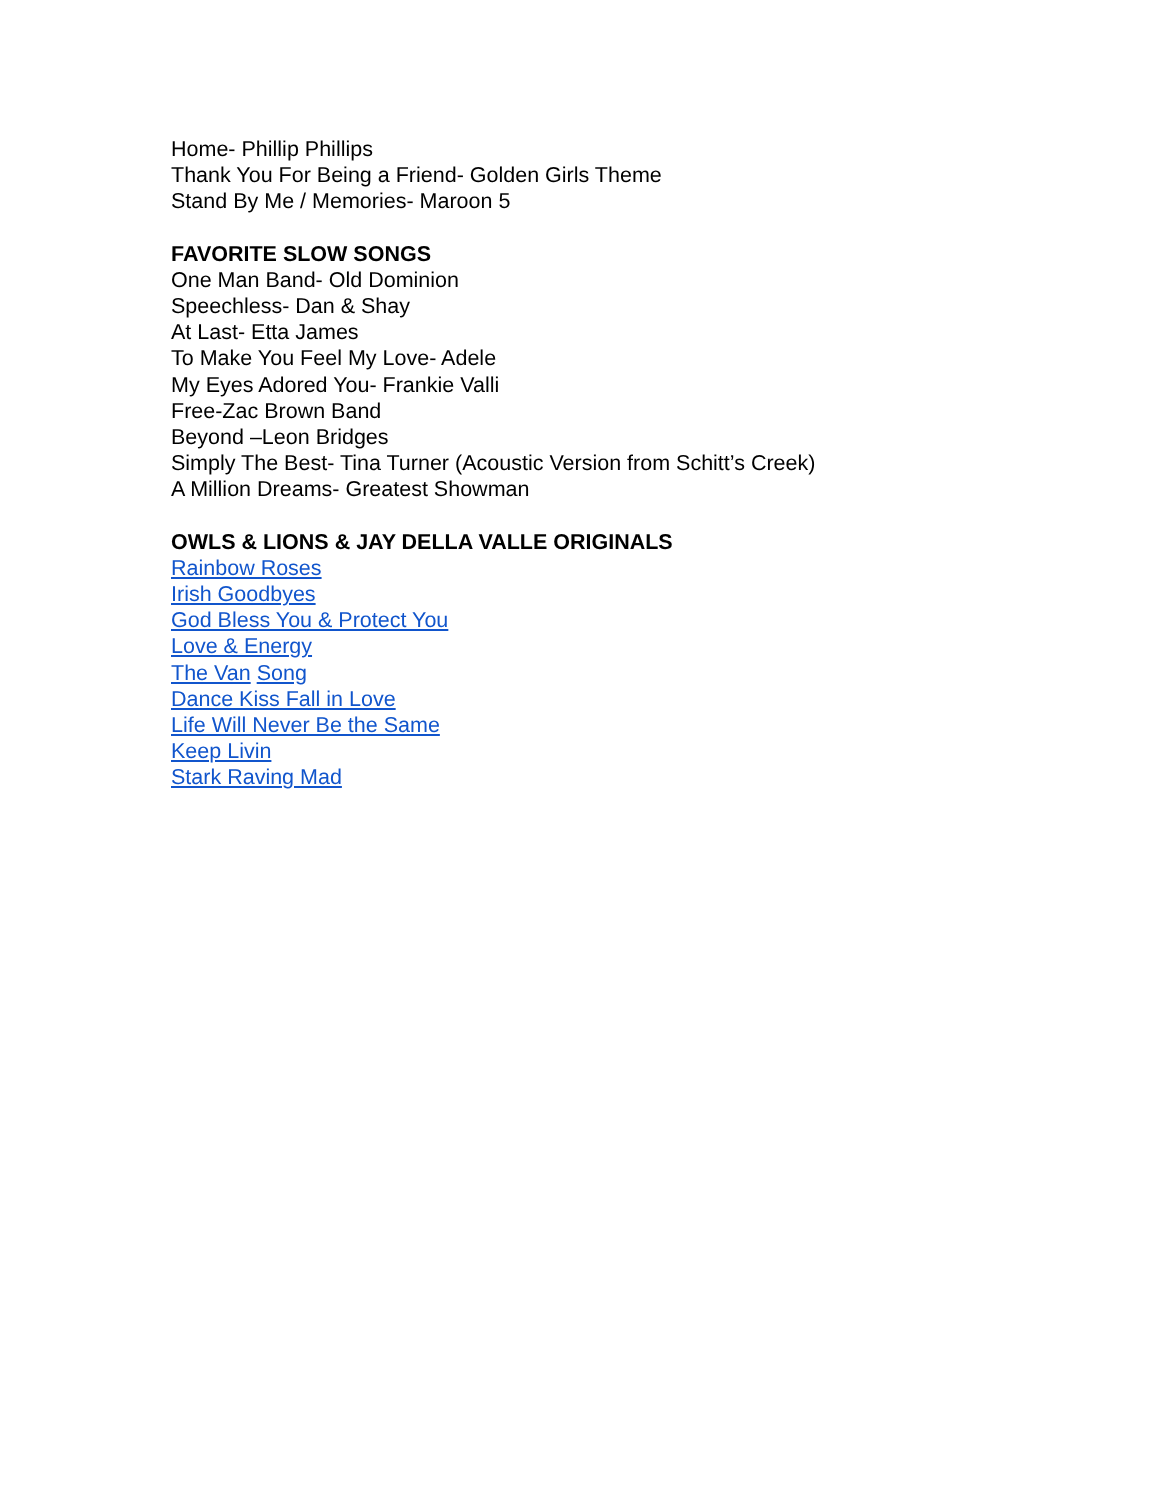Home- Phillip Phillips
Thank You For Being a Friend- Golden Girls Theme
Stand By Me / Memories- Maroon 5
FAVORITE SLOW SONGS
One Man Band- Old Dominion
Speechless- Dan & Shay
At Last- Etta James
To Make You Feel My Love- Adele
My Eyes Adored You- Frankie Valli
Free-Zac Brown Band
Beyond –Leon Bridges
Simply The Best- Tina Turner (Acoustic Version from Schitt’s Creek)
A Million Dreams- Greatest Showman
OWLS & LIONS & JAY DELLA VALLE ORIGINALS
Rainbow Roses
Irish Goodbyes
God Bless You & Protect You
Love & Energy
The Van Song
Dance Kiss Fall in Love
Life Will Never Be the Same
Keep Livin
Stark Raving Mad